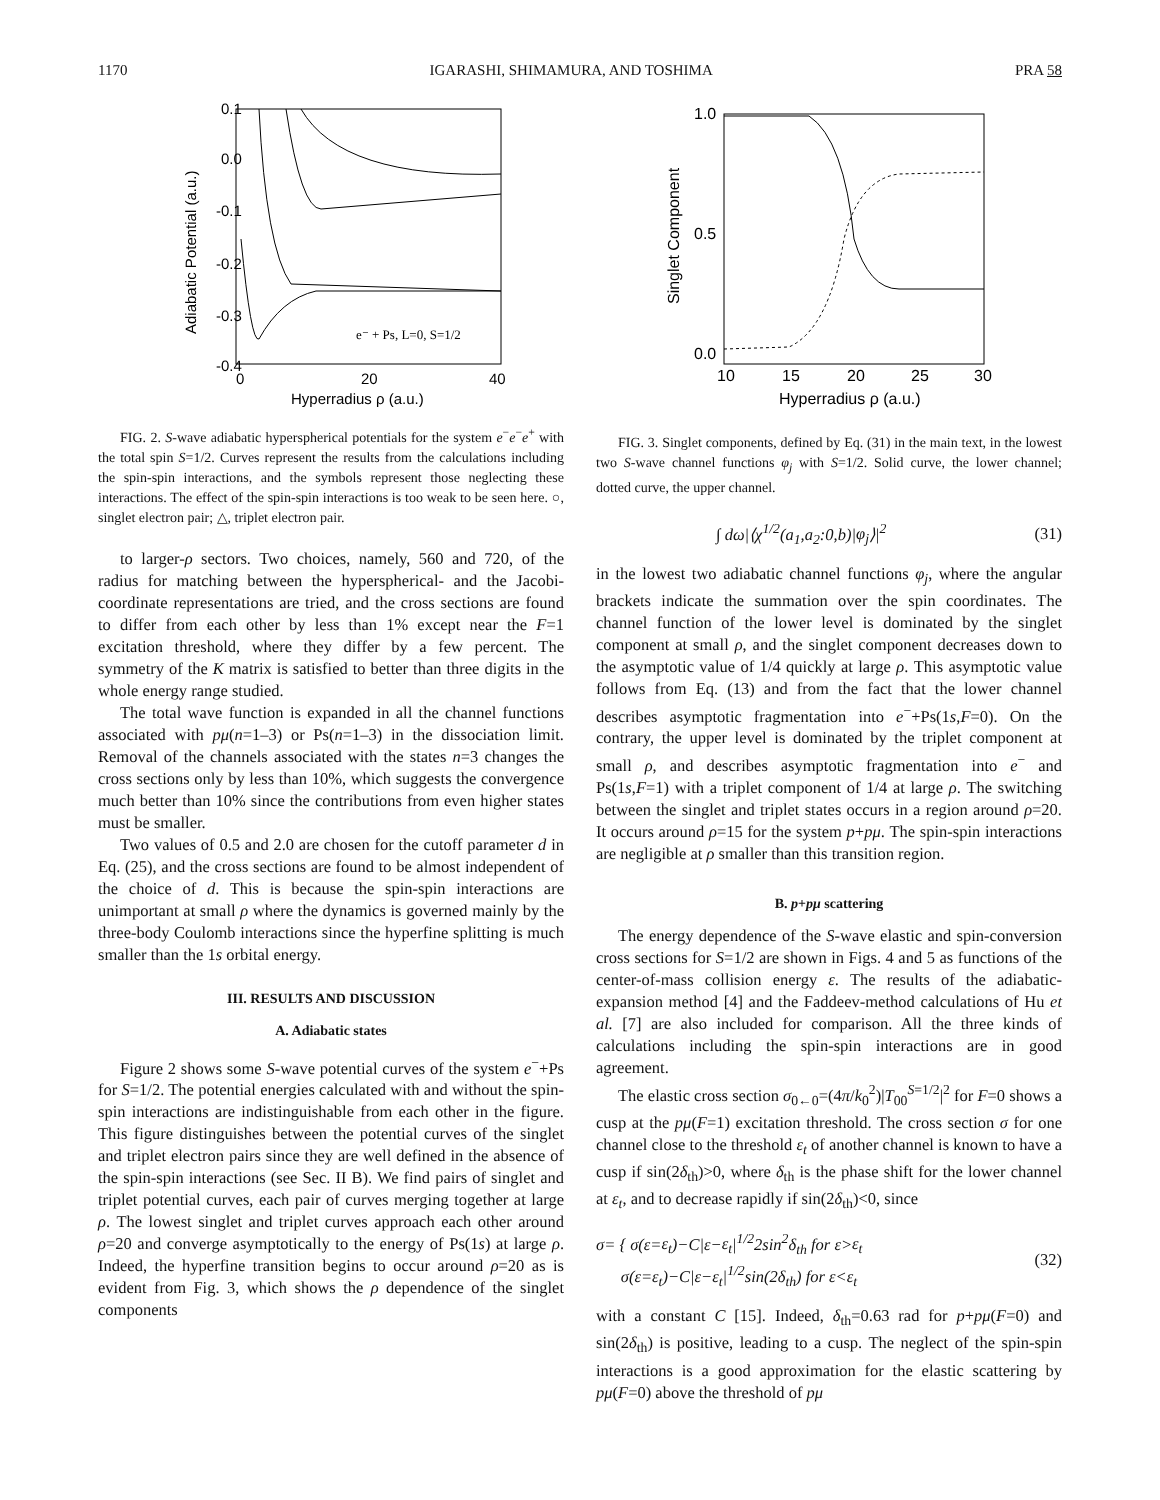1170 IGARASHI, SHIMAMURA, AND TOSHIMA PRA 58
0.1
0.0
-0.1
-0.2
-0.3
-0.4
0
20
40
Hyperradius ρ (a.u.)
Adiabatic Potential (a.u.)
e⁻ + Ps, L=0, S=1/2
FIG. 2. S-wave adiabatic hyperspherical potentials for the system e<sup>−</sup>e<sup>−</sup>e<sup>+</sup> with the total spin S=1/2. Curves represent the results from the calculations including the spin-spin interactions, and the symbols represent those neglecting these interactions. The effect of the spin-spin interactions is too weak to be seen here. ○, singlet electron pair; △, triplet electron pair.
to larger-ρ sectors. Two choices, namely, 560 and 720, of the radius for matching between the hyperspherical- and the Jacobi-coordinate representations are tried, and the cross sections are found to differ from each other by less than 1% except near the F=1 excitation threshold, where they differ by a few percent. The symmetry of the K matrix is satisfied to better than three digits in the whole energy range studied.
The total wave function is expanded in all the channel functions associated with pμ(n=1–3) or Ps(n=1–3) in the dissociation limit. Removal of the channels associated with the states n=3 changes the cross sections only by less than 10%, which suggests the convergence much better than 10% since the contributions from even higher states must be smaller.
Two values of 0.5 and 2.0 are chosen for the cutoff parameter d in Eq. (25), and the cross sections are found to be almost independent of the choice of d. This is because the spin-spin interactions are unimportant at small ρ where the dynamics is governed mainly by the three-body Coulomb interactions since the hyperfine splitting is much smaller than the 1s orbital energy.
III. RESULTS AND DISCUSSION
A. Adiabatic states
Figure 2 shows some S-wave potential curves of the system e<sup>−</sup>+Ps for S=1/2. The potential energies calculated with and without the spin-spin interactions are indistinguishable from each other in the figure. This figure distinguishes between the potential curves of the singlet and triplet electron pairs since they are well defined in the absence of the spin-spin interactions (see Sec. II B). We find pairs of singlet and triplet potential curves, each pair of curves merging together at large ρ. The lowest singlet and triplet curves approach each other around ρ=20 and converge asymptotically to the energy of Ps(1s) at large ρ. Indeed, the hyperfine transition begins to occur around ρ=20 as is evident from Fig. 3, which shows the ρ dependence of the singlet components
1.0
0.5
0.0
10
15
20
25
30
Hyperradius ρ (a.u.)
Singlet Component
FIG. 3. Singlet components, defined by Eq. (31) in the main text, in the lowest two S-wave channel functions φ<sub>j</sub> with S=1/2. Solid curve, the lower channel; dotted curve, the upper channel.
∫ dω|⟨χ<sup>1/2</sup>(a<sub>1</sub>,a<sub>2</sub>:0,b)|φ<sub>j</sub>⟩|<sup>2</sup> (31)
in the lowest two adiabatic channel functions φ<sub>j</sub>, where the angular brackets indicate the summation over the spin coordinates. The channel function of the lower level is dominated by the singlet component at small ρ, and the singlet component decreases down to the asymptotic value of 1/4 quickly at large ρ. This asymptotic value follows from Eq. (13) and from the fact that the lower channel describes asymptotic fragmentation into e<sup>−</sup>+Ps(1s,F=0). On the contrary, the upper level is dominated by the triplet component at small ρ, and describes asymptotic fragmentation into e<sup>−</sup> and Ps(1s,F=1) with a triplet component of 1/4 at large ρ. The switching between the singlet and triplet states occurs in a region around ρ=20. It occurs around ρ=15 for the system p+pμ. The spin-spin interactions are negligible at ρ smaller than this transition region.
B. p+pμ scattering
The energy dependence of the S-wave elastic and spin-conversion cross sections for S=1/2 are shown in Figs. 4 and 5 as functions of the center-of-mass collision energy ε. The results of the adiabatic-expansion method [4] and the Faddeev-method calculations of Hu et al. [7] are also included for comparison. All the three kinds of calculations including the spin-spin interactions are in good agreement.
The elastic cross section σ<sub>0←0</sub>=(4π/k<sub>0</sub><sup>2</sup>)|T<sub>00</sub><sup>S=1/2</sup>|<sup>2</sup> for F=0 shows a cusp at the pμ(F=1) excitation threshold. The cross section σ for one channel close to the threshold ε<sub>t</sub> of another channel is known to have a cusp if sin(2δ<sub>th</sub>)>0, where δ<sub>th</sub> is the phase shift for the lower channel at ε<sub>t</sub>, and to decrease rapidly if sin(2δ<sub>th</sub>)<0, since
σ= { σ(ε=ε<sub>t</sub>)−C|ε−ε<sub>t</sub>|<sup>1/2</sup>2sin<sup>2</sup>δ<sub>th</sub> for ε>ε<sub>t</sub>
σ(ε=ε<sub>t</sub>)−C|ε−ε<sub>t</sub>|<sup>1/2</sup>sin(2δ<sub>th</sub>) for ε<ε<sub>t</sub> (32)
with a constant C [15]. Indeed, δ<sub>th</sub>=0.63 rad for p+pμ(F=0) and sin(2δ<sub>th</sub>) is positive, leading to a cusp. The neglect of the spin-spin interactions is a good approximation for the elastic scattering by pμ(F=0) above the threshold of pμ